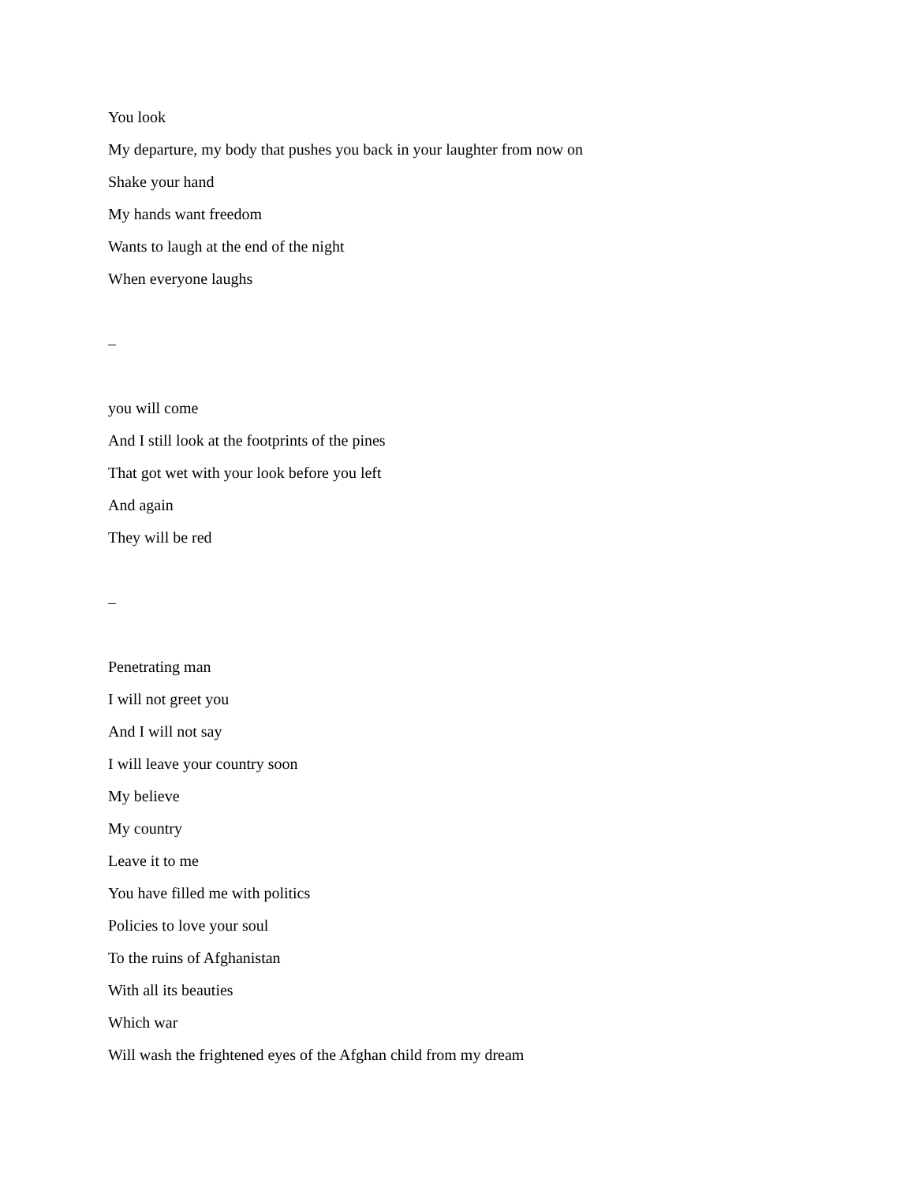You look
My departure, my body that pushes you back in your laughter from now on
Shake your hand
My hands want freedom
Wants to laugh at the end of the night
When everyone laughs
–
you will come
And I still look at the footprints of the pines
That got wet with your look before you left
And again
They will be red
–
Penetrating man
I will not greet you
And I will not say
I will leave your country soon
My believe
My country
Leave it to me
You have filled me with politics
Policies to love your soul
To the ruins of Afghanistan
With all its beauties
Which war
Will wash the frightened eyes of the Afghan child from my dream